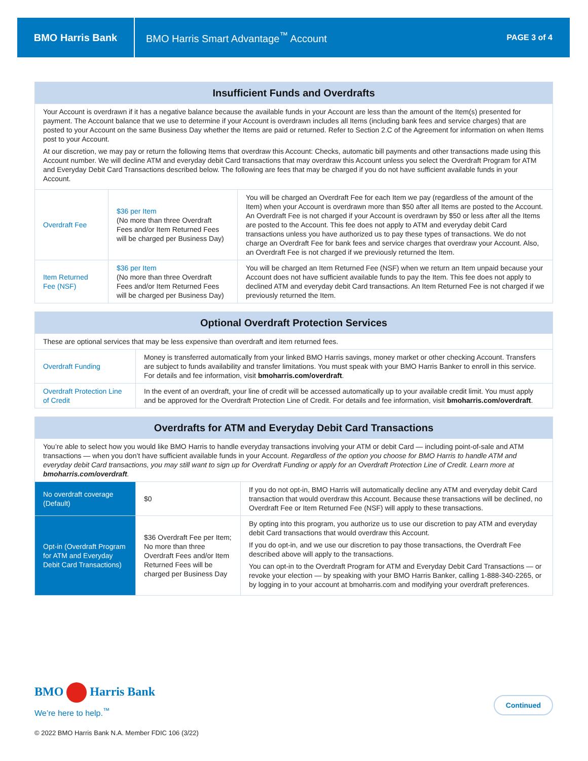BMO Harris Bank
BMO Harris Smart Advantage<sup>™</sup> Account
PAGE 3 of 4
| Insufficient Funds and Overdrafts | | |
| --- | --- | --- |
| Your Account is overdrawn if it has a negative balance because the available funds in your Account are less than the amount of the Item(s) presented for payment. The Account balance that we use to determine if your Account is overdrawn includes all Items (including bank fees and service charges) that are posted to your Account on the same Business Day whether the Items are paid or returned. Refer to Section 2.C of the Agreement for information on when Items post to your Account. At our discretion, we may pay or return the following Items that overdraw this Account: Checks, automatic bill payments and other transactions made using this Account number. We will decline ATM and everyday debit Card transactions that may overdraw this Account unless you select the Overdraft Program for ATM and Everyday Debit Card Transactions described below. The following are fees that may be charged if you do not have sufficient available funds in your Account. | | |
| Overdraft Fee | $36 per Item (No more than three Overdraft Fees and/or Item Returned Fees will be charged per Business Day) | You will be charged an Overdraft Fee for each Item we pay (regardless of the amount of the Item) when your Account is overdrawn more than $50 after all Items are posted to the Account. An Overdraft Fee is not charged if your Account is overdrawn by $50 or less after all the Items are posted to the Account. This fee does not apply to ATM and everyday debit Card transactions unless you have authorized us to pay these types of transactions. We do not charge an Overdraft Fee for bank fees and service charges that overdraw your Account. Also, an Overdraft Fee is not charged if we previously returned the Item. |
| Item Returned Fee (NSF) | $36 per Item (No more than three Overdraft Fees and/or Item Returned Fees will be charged per Business Day) | You will be charged an Item Returned Fee (NSF) when we return an Item unpaid because your Account does not have sufficient available funds to pay the Item. This fee does not apply to declined ATM and everyday debit Card transactions. An Item Returned Fee is not charged if we previously returned the Item. |
| Optional Overdraft Protection Services | |
| --- | --- |
| These are optional services that may be less expensive than overdraft and item returned fees. | |
| Overdraft Funding | Money is transferred automatically from your linked BMO Harris savings, money market or other checking Account. Transfers are subject to funds availability and transfer limitations. You must speak with your BMO Harris Banker to enroll in this service. For details and fee information, visit bmoharris.com/overdraft . |
| Overdraft Protection Line of Credit | In the event of an overdraft, your line of credit will be accessed automatically up to your available credit limit. You must apply and be approved for the Overdraft Protection Line of Credit. For details and fee information, visit bmoharris.com/overdraft . |
| Overdrafts for ATM and Everyday Debit Card Transactions | | |
| --- | --- | --- |
| You’re able to select how you would like BMO Harris to handle everyday transactions involving your ATM or debit Card — including point-of-sale and ATM transactions — when you don’t have sufficient available funds in your Account. Regardless of the option you choose for BMO Harris to handle ATM and everyday debit Card transactions, you may still want to sign up for Overdraft Funding or apply for an Overdraft Protection Line of Credit. Learn more at bmoharris.com/overdraft . | | |
| No overdraft coverage (Default) | $0 | If you do not opt-in, BMO Harris will automatically decline any ATM and everyday debit Card transaction that would overdraw this Account. Because these transactions will be declined, no Overdraft Fee or Item Returned Fee (NSF) will apply to these transactions. |
| Opt-in (Overdraft Program for ATM and Everyday Debit Card Transactions) | $36 Overdraft Fee per Item; No more than three Overdraft Fees and/or Item Returned Fees will be charged per Business Day | By opting into this program, you authorize us to use our discretion to pay ATM and everyday debit Card transactions that would overdraw this Account. If you do opt-in, and we use our discretion to pay those transactions, the Overdraft Fee described above will apply to the transactions. You can opt-in to the Overdraft Program for ATM and Everyday Debit Card Transactions — or revoke your election — by speaking with your BMO Harris Banker, calling 1-888-340-2265, or by logging in to your account at bmoharris.com and modifying your overdraft preferences. |
BMO Harris Bank
We’re here to help.<sup>™</sup>
Continued
© 2022 BMO Harris Bank N.A. Member FDIC 106 (3/22)